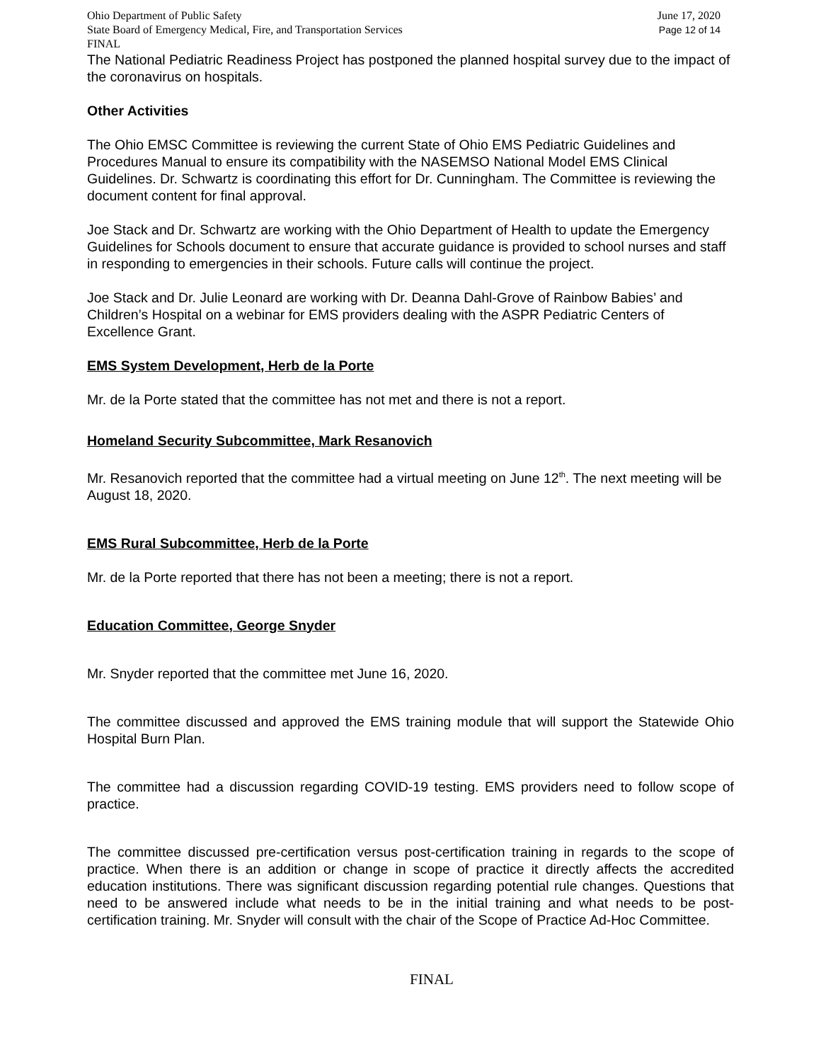Ohio Department of Public Safety June 17, 2020
State Board of Emergency Medical, Fire, and Transportation Services Page 12 of 14
FINAL
The National Pediatric Readiness Project has postponed the planned hospital survey due to the impact of the coronavirus on hospitals.
Other Activities
The Ohio EMSC Committee is reviewing the current State of Ohio EMS Pediatric Guidelines and Procedures Manual to ensure its compatibility with the NASEMSO National Model EMS Clinical Guidelines. Dr. Schwartz is coordinating this effort for Dr. Cunningham. The Committee is reviewing the document content for final approval.
Joe Stack and Dr. Schwartz are working with the Ohio Department of Health to update the Emergency Guidelines for Schools document to ensure that accurate guidance is provided to school nurses and staff in responding to emergencies in their schools. Future calls will continue the project.
Joe Stack and Dr. Julie Leonard are working with Dr. Deanna Dahl-Grove of Rainbow Babies’ and Children’s Hospital on a webinar for EMS providers dealing with the ASPR Pediatric Centers of Excellence Grant.
EMS System Development, Herb de la Porte
Mr. de la Porte stated that the committee has not met and there is not a report.
Homeland Security Subcommittee, Mark Resanovich
Mr. Resanovich reported that the committee had a virtual meeting on June 12<sup>th</sup>. The next meeting will be August 18, 2020.
EMS Rural Subcommittee, Herb de la Porte
Mr. de la Porte reported that there has not been a meeting; there is not a report.
Education Committee, George Snyder
Mr. Snyder reported that the committee met June 16, 2020.
The committee discussed and approved the EMS training module that will support the Statewide Ohio Hospital Burn Plan.
The committee had a discussion regarding COVID-19 testing. EMS providers need to follow scope of practice.
The committee discussed pre-certification versus post-certification training in regards to the scope of practice. When there is an addition or change in scope of practice it directly affects the accredited education institutions. There was significant discussion regarding potential rule changes. Questions that need to be answered include what needs to be in the initial training and what needs to be post-certification training. Mr. Snyder will consult with the chair of the Scope of Practice Ad-Hoc Committee.
FINAL